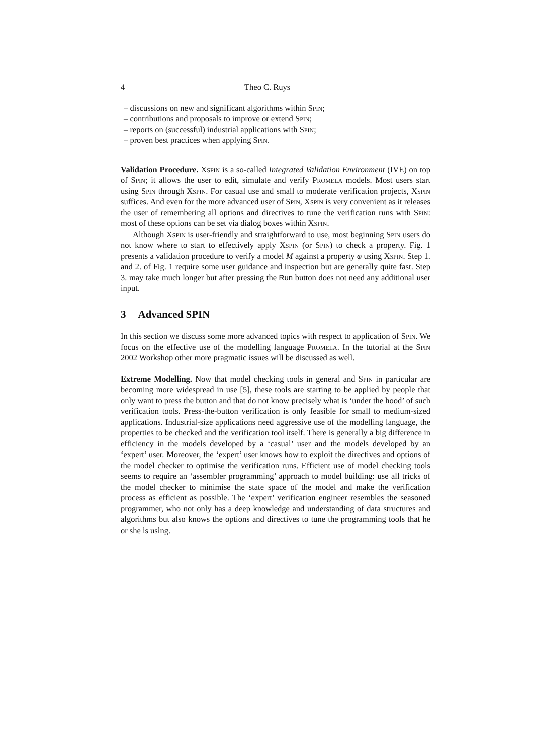4 Theo C. Ruys
– discussions on new and significant algorithms within Spin;
– contributions and proposals to improve or extend Spin;
– reports on (successful) industrial applications with Spin;
– proven best practices when applying Spin.
Validation Procedure. Xspin is a so-called Integrated Validation Environment (IVE) on top of Spin; it allows the user to edit, simulate and verify Promela models. Most users start using Spin through Xspin. For casual use and small to moderate verification projects, Xspin suffices. And even for the more advanced user of Spin, Xspin is very convenient as it releases the user of remembering all options and directives to tune the verification runs with Spin: most of these options can be set via dialog boxes within Xspin.
Although Xspin is user-friendly and straightforward to use, most beginning Spin users do not know where to start to effectively apply Xspin (or Spin) to check a property. Fig. 1 presents a validation procedure to verify a model M against a property φ using Xspin. Step 1. and 2. of Fig. 1 require some user guidance and inspection but are generally quite fast. Step 3. may take much longer but after pressing the Run button does not need any additional user input.
3 Advanced SPIN
In this section we discuss some more advanced topics with respect to application of Spin. We focus on the effective use of the modelling language Promela. In the tutorial at the Spin 2002 Workshop other more pragmatic issues will be discussed as well.
Extreme Modelling. Now that model checking tools in general and Spin in particular are becoming more widespread in use [5], these tools are starting to be applied by people that only want to press the button and that do not know precisely what is ‘under the hood’ of such verification tools. Press-the-button verification is only feasible for small to medium-sized applications. Industrial-size applications need aggressive use of the modelling language, the properties to be checked and the verification tool itself. There is generally a big difference in efficiency in the models developed by a ‘casual’ user and the models developed by an ‘expert’ user. Moreover, the ‘expert’ user knows how to exploit the directives and options of the model checker to optimise the verification runs. Efficient use of model checking tools seems to require an ‘assembler programming’ approach to model building: use all tricks of the model checker to minimise the state space of the model and make the verification process as efficient as possible. The ‘expert’ verification engineer resembles the seasoned programmer, who not only has a deep knowledge and understanding of data structures and algorithms but also knows the options and directives to tune the programming tools that he or she is using.